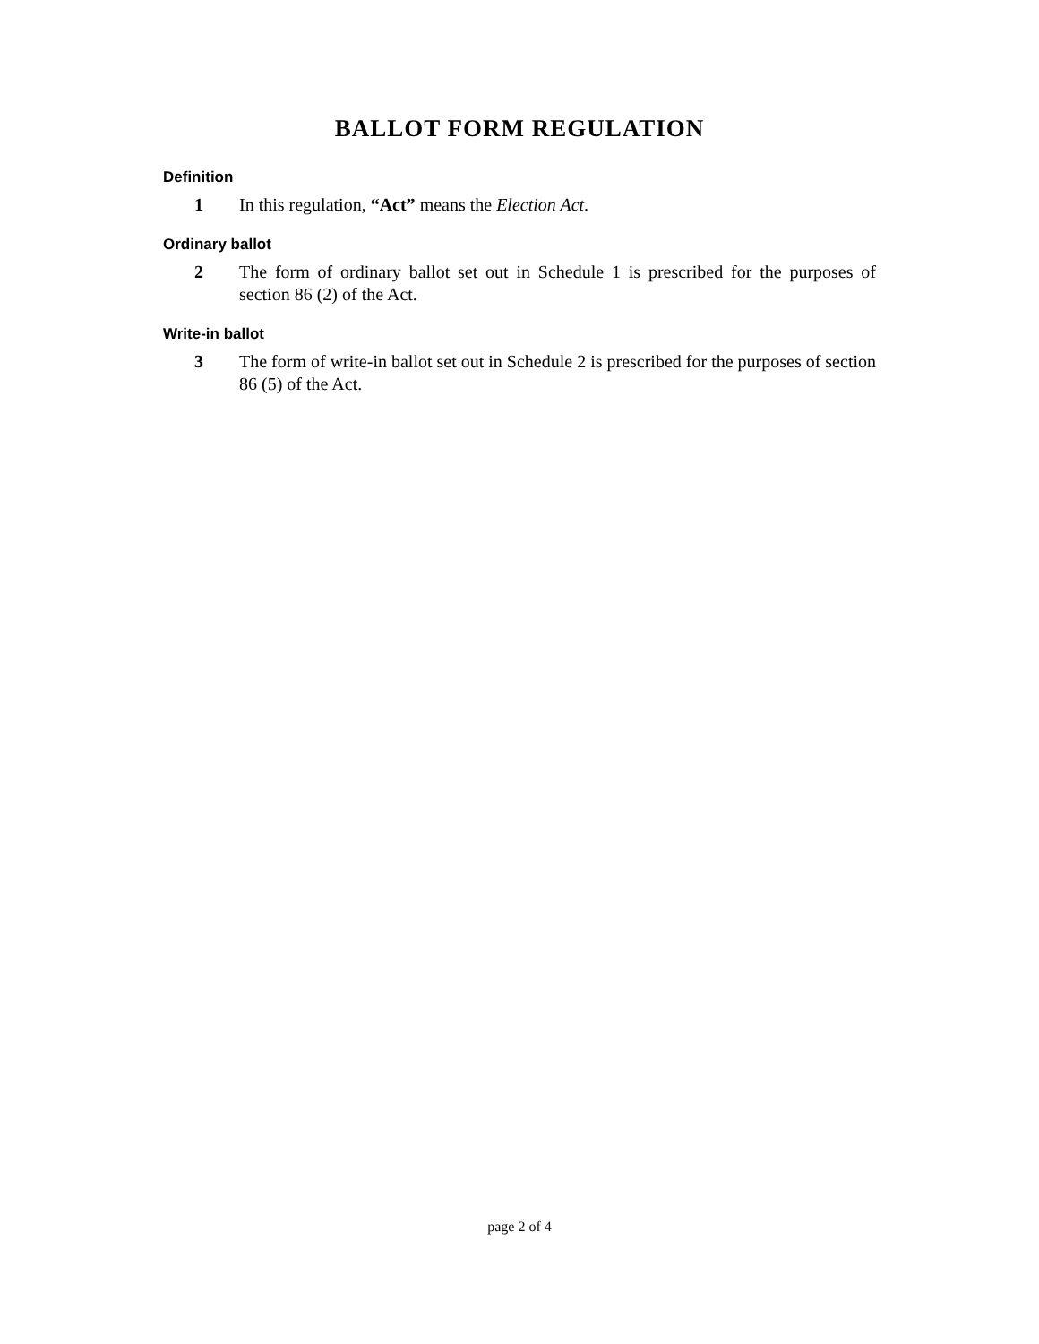BALLOT FORM REGULATION
Definition
1 In this regulation, “Act” means the Election Act.
Ordinary ballot
2 The form of ordinary ballot set out in Schedule 1 is prescribed for the purposes of section 86 (2) of the Act.
Write-in ballot
3 The form of write-in ballot set out in Schedule 2 is prescribed for the purposes of section 86 (5) of the Act.
page 2 of 4